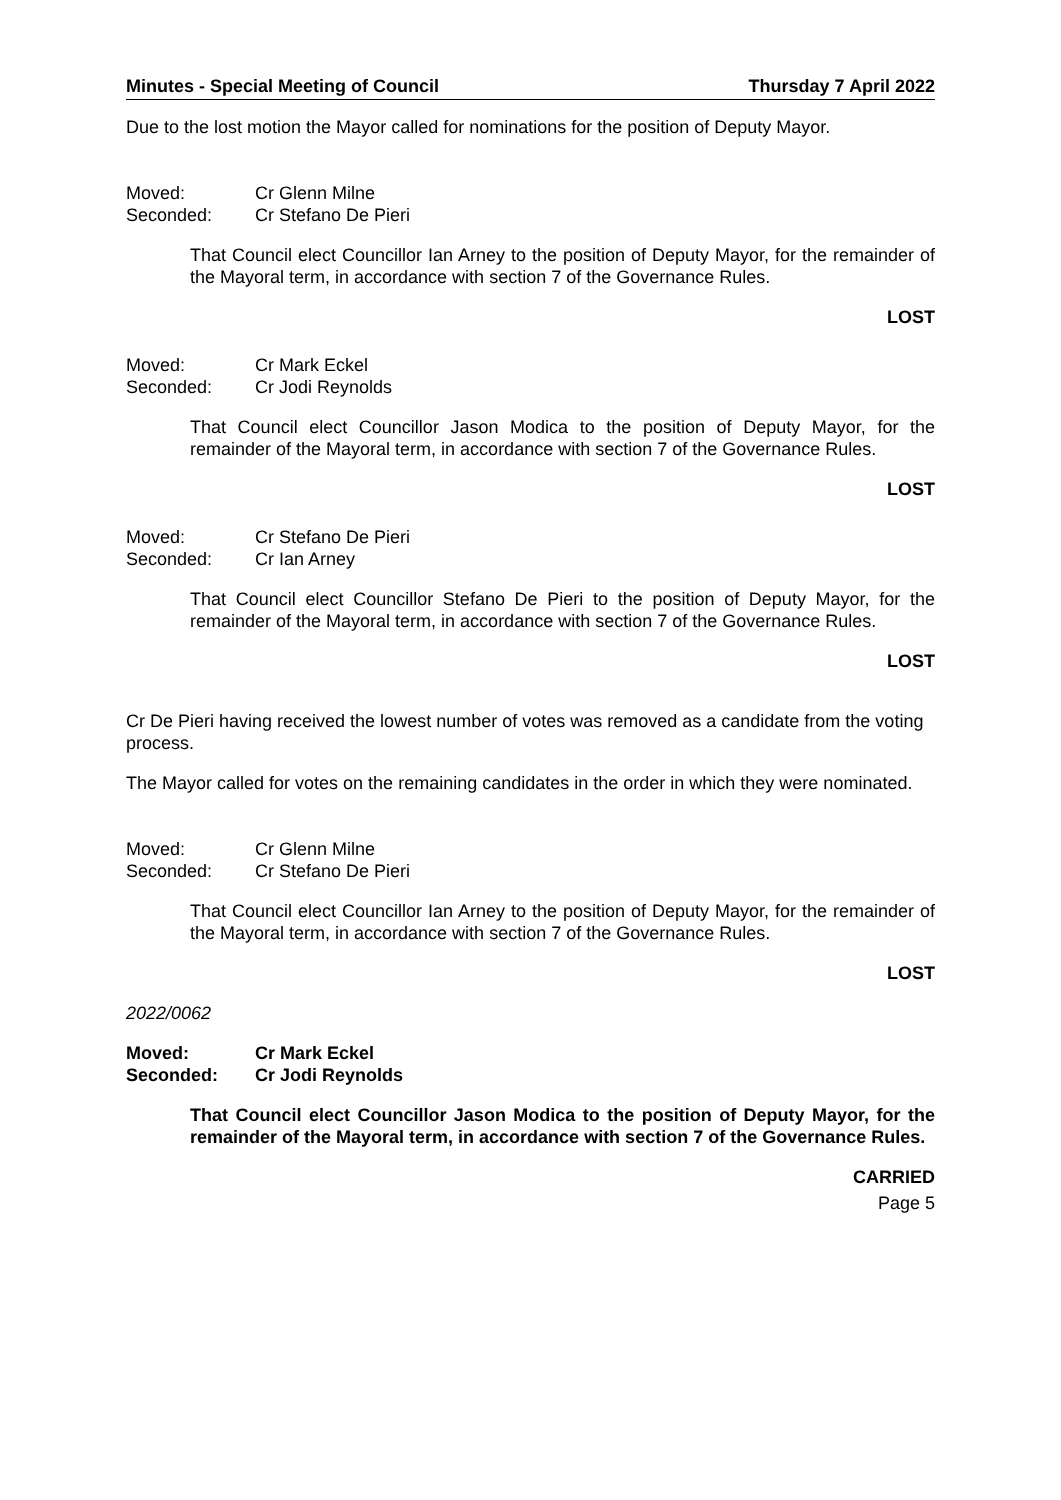Minutes - Special Meeting of Council Thursday 7 April 2022
Due to the lost motion the Mayor called for nominations for the position of Deputy Mayor.
Moved: Cr Glenn Milne Seconded: Cr Stefano De Pieri
That Council elect Councillor Ian Arney to the position of Deputy Mayor, for the remainder of the Mayoral term, in accordance with section 7 of the Governance Rules.
LOST
Moved: Cr Mark Eckel Seconded: Cr Jodi Reynolds
That Council elect Councillor Jason Modica to the position of Deputy Mayor, for the remainder of the Mayoral term, in accordance with section 7 of the Governance Rules.
LOST
Moved: Cr Stefano De Pieri Seconded: Cr Ian Arney
That Council elect Councillor Stefano De Pieri to the position of Deputy Mayor, for the remainder of the Mayoral term, in accordance with section 7 of the Governance Rules.
LOST
Cr De Pieri having received the lowest number of votes was removed as a candidate from the voting process.
The Mayor called for votes on the remaining candidates in the order in which they were nominated.
Moved: Cr Glenn Milne Seconded: Cr Stefano De Pieri
That Council elect Councillor Ian Arney to the position of Deputy Mayor, for the remainder of the Mayoral term, in accordance with section 7 of the Governance Rules.
LOST
2022/0062
Moved: Cr Mark Eckel Seconded: Cr Jodi Reynolds
That Council elect Councillor Jason Modica to the position of Deputy Mayor, for the remainder of the Mayoral term, in accordance with section 7 of the Governance Rules.
CARRIED
Page 5